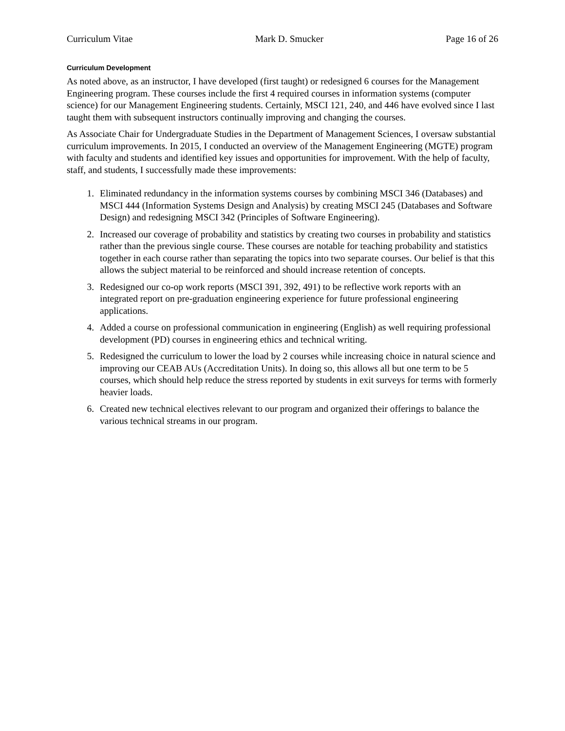Curriculum Vitae Mark D. Smucker Page 16 of 26
Curriculum Development
As noted above, as an instructor, I have developed (first taught) or redesigned 6 courses for the Management Engineering program. These courses include the first 4 required courses in information systems (computer science) for our Management Engineering students. Certainly, MSCI 121, 240, and 446 have evolved since I last taught them with subsequent instructors continually improving and changing the courses.
As Associate Chair for Undergraduate Studies in the Department of Management Sciences, I oversaw substantial curriculum improvements. In 2015, I conducted an overview of the Management Engineering (MGTE) program with faculty and students and identified key issues and opportunities for improvement. With the help of faculty, staff, and students, I successfully made these improvements:
1. Eliminated redundancy in the information systems courses by combining MSCI 346 (Databases) and MSCI 444 (Information Systems Design and Analysis) by creating MSCI 245 (Databases and Software Design) and redesigning MSCI 342 (Principles of Software Engineering).
2. Increased our coverage of probability and statistics by creating two courses in probability and statistics rather than the previous single course. These courses are notable for teaching probability and statistics together in each course rather than separating the topics into two separate courses. Our belief is that this allows the subject material to be reinforced and should increase retention of concepts.
3. Redesigned our co-op work reports (MSCI 391, 392, 491) to be reflective work reports with an integrated report on pre-graduation engineering experience for future professional engineering applications.
4. Added a course on professional communication in engineering (English) as well requiring professional development (PD) courses in engineering ethics and technical writing.
5. Redesigned the curriculum to lower the load by 2 courses while increasing choice in natural science and improving our CEAB AUs (Accreditation Units). In doing so, this allows all but one term to be 5 courses, which should help reduce the stress reported by students in exit surveys for terms with formerly heavier loads.
6. Created new technical electives relevant to our program and organized their offerings to balance the various technical streams in our program.